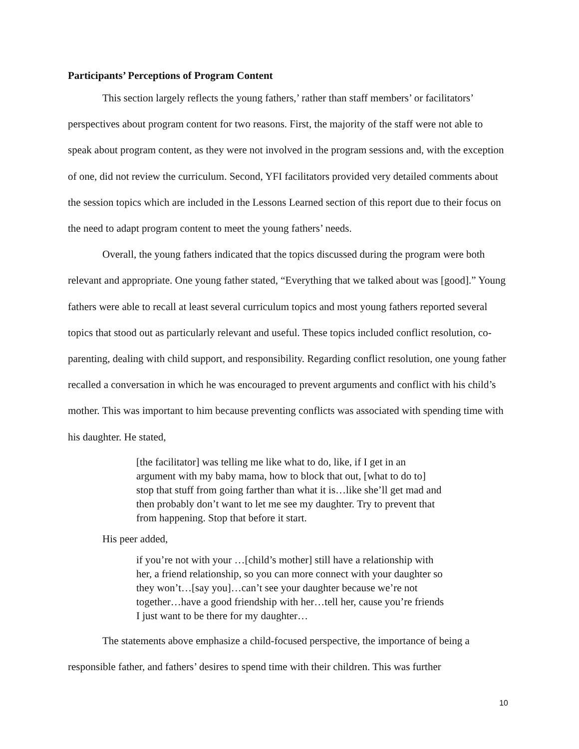Participants’ Perceptions of Program Content
This section largely reflects the young fathers,’ rather than staff members’ or facilitators’ perspectives about program content for two reasons. First, the majority of the staff were not able to speak about program content, as they were not involved in the program sessions and, with the exception of one, did not review the curriculum. Second, YFI facilitators provided very detailed comments about the session topics which are included in the Lessons Learned section of this report due to their focus on the need to adapt program content to meet the young fathers’ needs.
Overall, the young fathers indicated that the topics discussed during the program were both relevant and appropriate. One young father stated, “Everything that we talked about was [good].” Young fathers were able to recall at least several curriculum topics and most young fathers reported several topics that stood out as particularly relevant and useful. These topics included conflict resolution, co-parenting, dealing with child support, and responsibility. Regarding conflict resolution, one young father recalled a conversation in which he was encouraged to prevent arguments and conflict with his child’s mother. This was important to him because preventing conflicts was associated with spending time with his daughter. He stated,
[the facilitator] was telling me like what to do, like, if I get in an argument with my baby mama, how to block that out, [what to do to] stop that stuff from going farther than what it is…like she’ll get mad and then probably don’t want to let me see my daughter. Try to prevent that from happening. Stop that before it start.
His peer added,
if you’re not with your …[child’s mother] still have a relationship with her, a friend relationship, so you can more connect with your daughter so they won’t…[say you]…can’t see your daughter because we’re not together…have a good friendship with her…tell her, cause you’re friends I just want to be there for my daughter…
The statements above emphasize a child-focused perspective, the importance of being a responsible father, and fathers’ desires to spend time with their children. This was further
10